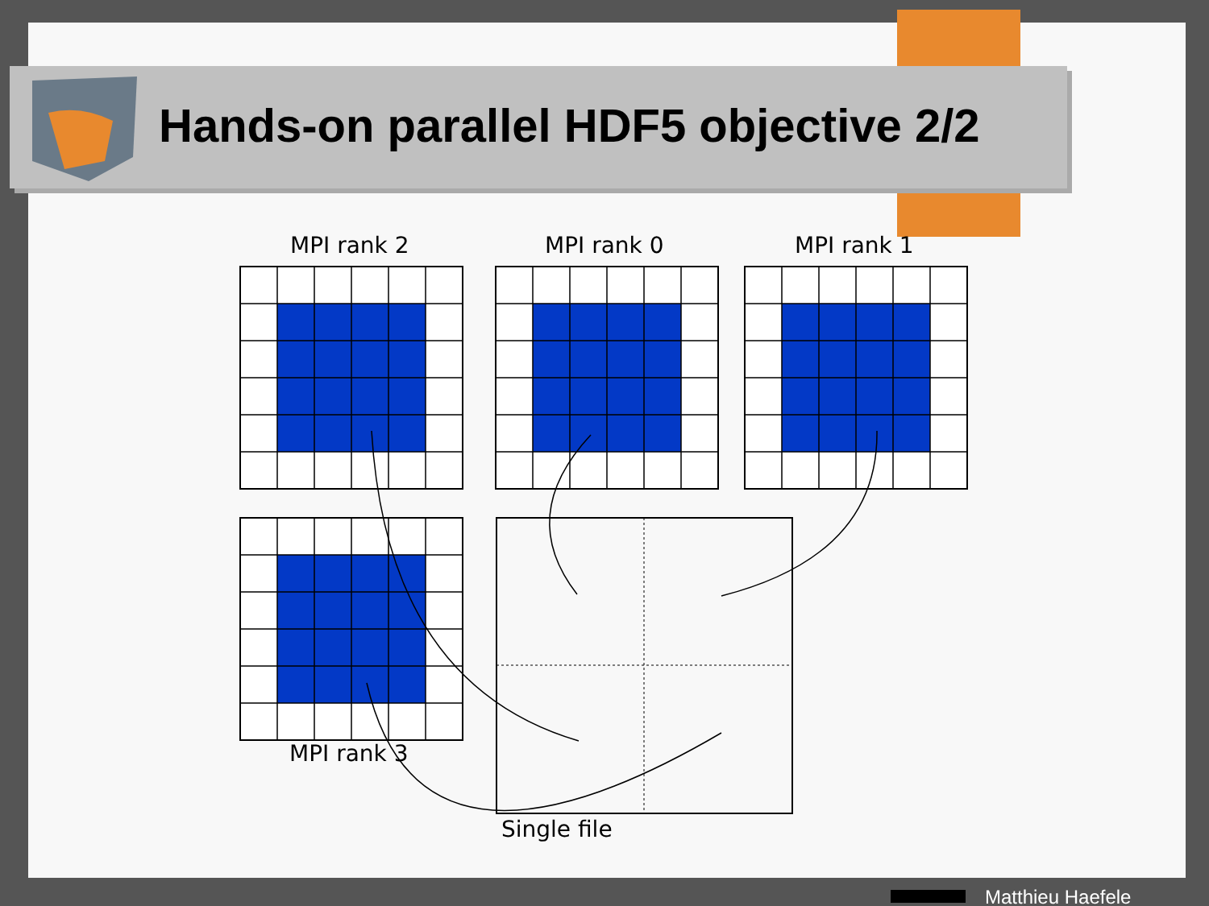Hands-on parallel HDF5 objective 2/2
MPI rank 2 MPI rank 0 MPI rank 1
MPI rank 3
Single file
Matthieu Haefele